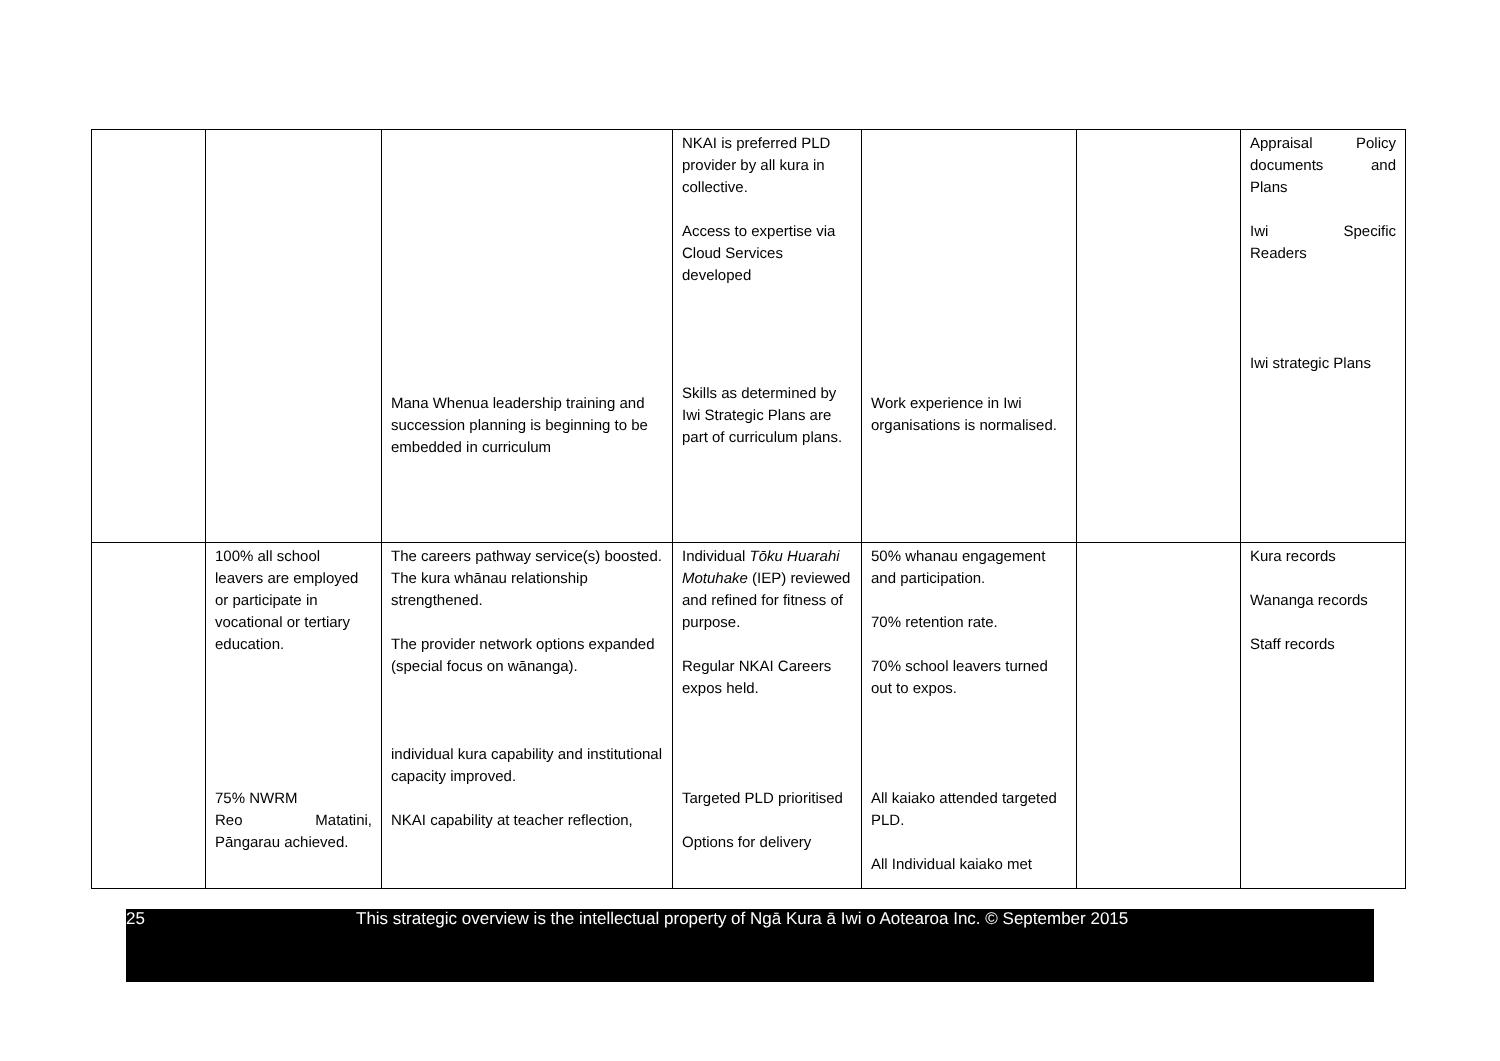| | | Mana Whenua leadership training and succession planning is beginning to be embedded in curriculum | NKAI is preferred PLD provider by all kura in collective. Access to expertise via Cloud Services developed Skills as determined by Iwi Strategic Plans are part of curriculum plans. | Work experience in Iwi organisations is normalised. | | Appraisal Policy documents and Plans Iwi Specific Readers Iwi strategic Plans |
| | 100% all school leavers are employed or participate in vocational or tertiary education. 75% NWRM Reo Matatini, Pāngarau achieved. | The careers pathway service(s) boosted. The kura whānau relationship strengthened. The provider network options expanded (special focus on wānanga). individual kura capability and institutional capacity improved. NKAI capability at teacher reflection, | Individual Tōku Huarahi Motuhake (IEP) reviewed and refined for fitness of purpose. Regular NKAI Careers expos held. Targeted PLD prioritised Options for delivery | 50% whanau engagement and participation. 70% retention rate. 70% school leavers turned out to expos. All kaiako attended targeted PLD. All Individual kaiako met | | Kura records Wananga records Staff records |
25 This strategic overview is the intellectual property of Ngā Kura ā Iwi o Aotearoa Inc. © September 2015